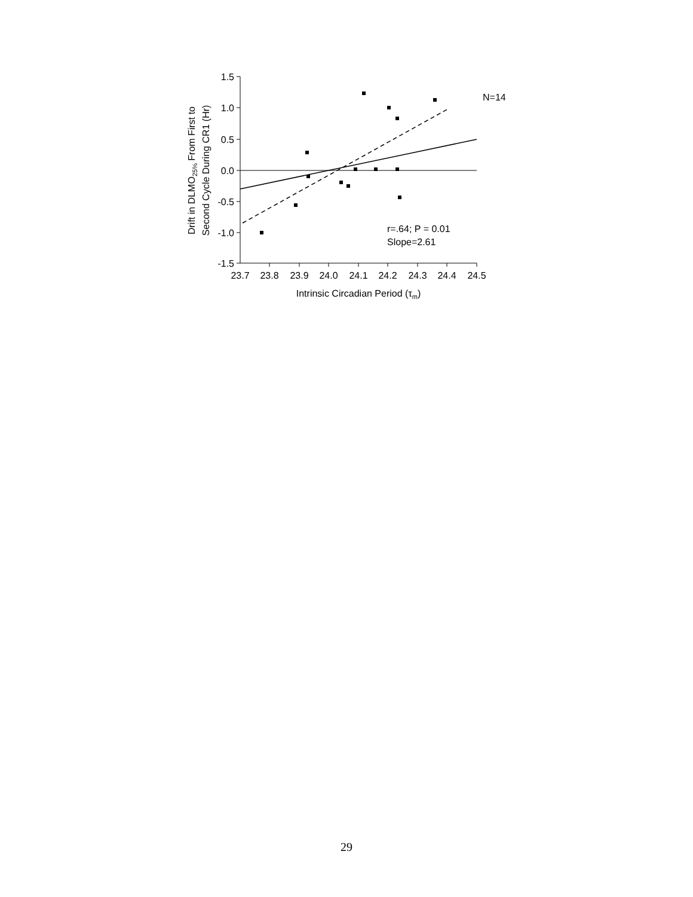1.5
1.0
0.5
0.0
-0.5
-1.0
-1.5
23.7
23.8
23.9
24.0
24.1
24.2
24.3
24.4
24.5
Intrinsic Circadian Period (τm)
Drift in DLMO25% From First to
Second Cycle During CR1 (Hr)
N=14
r=.64; P = 0.01
Slope=2.61
29